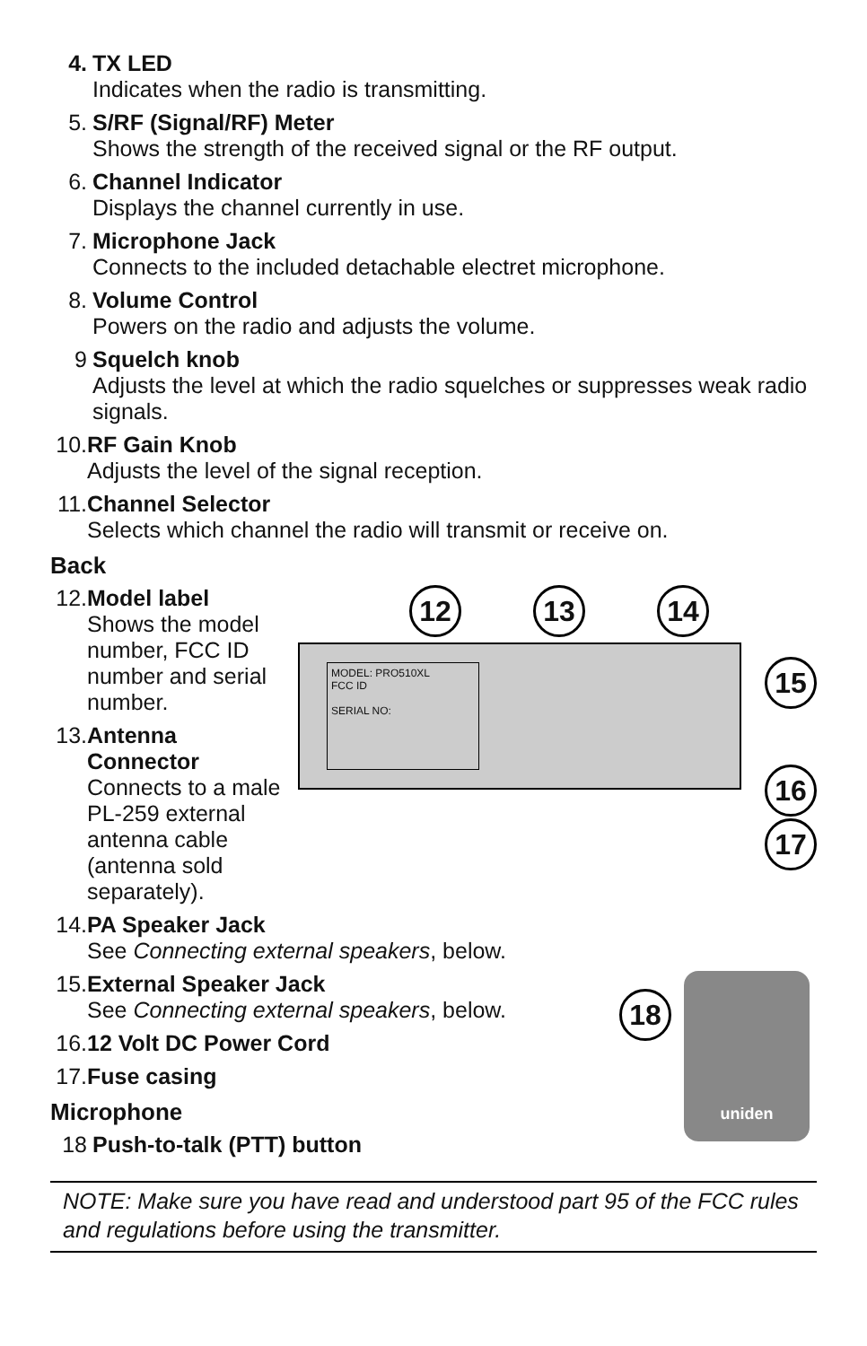4. TX LED
Indicates when the radio is transmitting.
5. S/RF (Signal/RF) Meter
Shows the strength of the received signal or the RF output.
6. Channel Indicator
Displays the channel currently in use.
7. Microphone Jack
Connects to the included detachable electret microphone.
8. Volume Control
Powers on the radio and adjusts the volume.
9 Squelch knob
Adjusts the level at which the radio squelches or suppresses weak radio signals.
10.
RF Gain Knob
Adjusts the level of the signal reception.
11.
Channel Selector
Selects which channel the radio will transmit or receive on.
Back
12.
Model label
Shows the model number, FCC ID number and serial number.
13.
Antenna Connector
Connects to a male PL-259 external antenna cable (antenna sold separately).
12 13 14
MODEL: PRO510XL
FCC ID
SERIAL NO:
15
16
17
14.
PA Speaker Jack
See Connecting external speakers, below.
15.
External Speaker Jack
See Connecting external speakers, below.
16.
12 Volt DC Power Cord
17.
Fuse casing
Microphone
18 Push-to-talk (PTT) button
18
uniden
NOTE: Make sure you have read and understood part 95 of the FCC rules and regulations before using the transmitter.